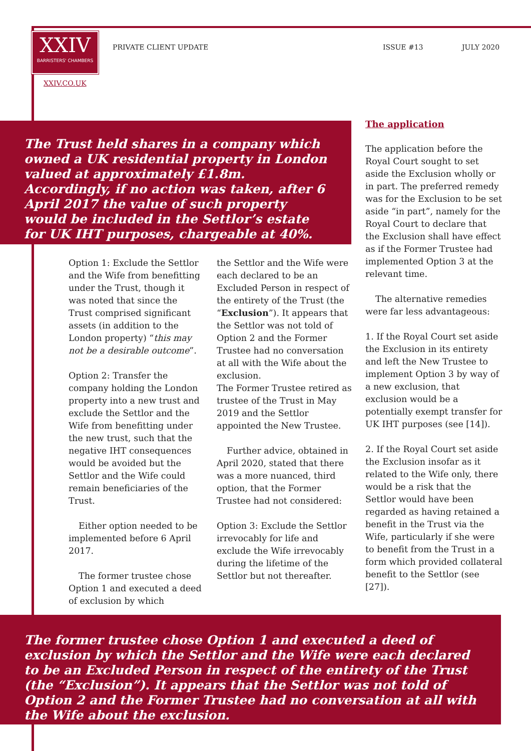XXIV
BARRISTERS' CHAMBERS
PRIVATE CLIENT UPDATE ISSUE #13 JULY 2020
XXIV.CO.UK
The Trust held shares in a company which owned a UK residential property in London valued at approximately £1.8m. Accordingly, if no action was taken, after 6 April 2017 the value of such property would be included in the Settlor’s estate for UK IHT purposes, chargeable at 40%.
Option 1: Exclude the Settlor and the Wife from benefitting under the Trust, though it was noted that since the Trust comprised significant assets (in addition to the London property) “this may not be a desirable outcome”.
Option 2: Transfer the company holding the London property into a new trust and exclude the Settlor and the Wife from benefitting under the new trust, such that the negative IHT consequences would be avoided but the Settlor and the Wife could remain beneficiaries of the Trust.
Either option needed to be implemented before 6 April 2017.
The former trustee chose Option 1 and executed a deed of exclusion by which
the Settlor and the Wife were each declared to be an Excluded Person in respect of the entirety of the Trust (the “Exclusion”). It appears that the Settlor was not told of Option 2 and the Former Trustee had no conversation at all with the Wife about the exclusion.
The Former Trustee retired as trustee of the Trust in May 2019 and the Settlor appointed the New Trustee.
Further advice, obtained in April 2020, stated that there was a more nuanced, third option, that the Former Trustee had not considered:
Option 3: Exclude the Settlor irrevocably for life and exclude the Wife irrevocably during the lifetime of the Settlor but not thereafter.
The application
The application before the Royal Court sought to set aside the Exclusion wholly or in part. The preferred remedy was for the Exclusion to be set aside “in part”, namely for the Royal Court to declare that the Exclusion shall have effect as if the Former Trustee had implemented Option 3 at the relevant time.
The alternative remedies were far less advantageous:
1. If the Royal Court set aside the Exclusion in its entirety and left the New Trustee to implement Option 3 by way of a new exclusion, that exclusion would be a potentially exempt transfer for UK IHT purposes (see [14]).
2. If the Royal Court set aside the Exclusion insofar as it related to the Wife only, there would be a risk that the Settlor would have been regarded as having retained a benefit in the Trust via the Wife, particularly if she were to benefit from the Trust in a form which provided collateral benefit to the Settlor (see [27]).
The former trustee chose Option 1 and executed a deed of exclusion by which the Settlor and the Wife were each declared to be an Excluded Person in respect of the entirety of the Trust (the “Exclusion”). It appears that the Settlor was not told of Option 2 and the Former Trustee had no conversation at all with the Wife about the exclusion.